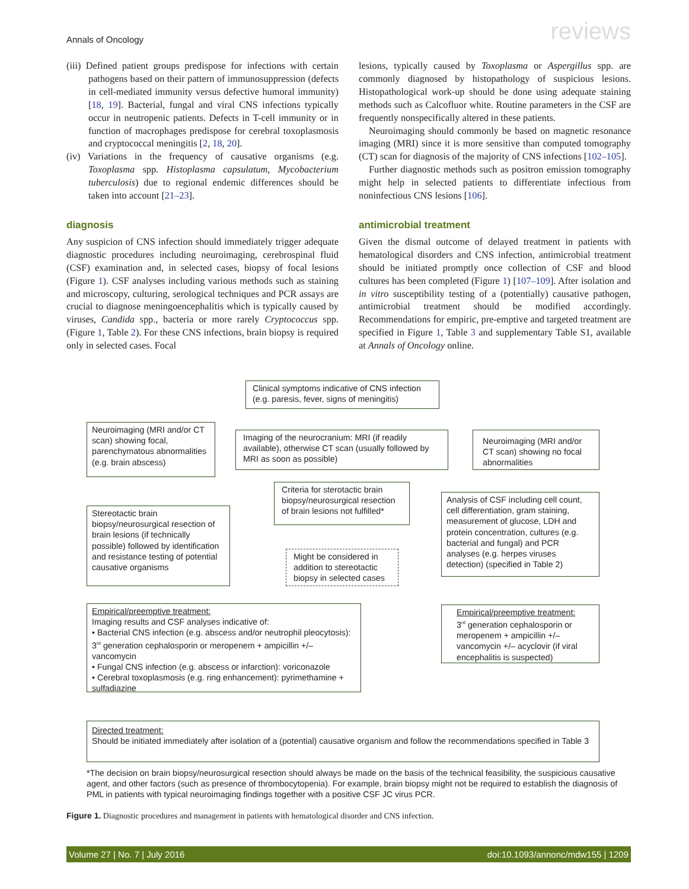Annals of Oncology reviews
(iii) Defined patient groups predispose for infections with certain pathogens based on their pattern of immunosuppression (defects in cell-mediated immunity versus defective humoral immunity) [18, 19]. Bacterial, fungal and viral CNS infections typically occur in neutropenic patients. Defects in T-cell immunity or in function of macrophages predispose for cerebral toxoplasmosis and cryptococcal meningitis [2, 18, 20].
(iv) Variations in the frequency of causative organisms (e.g. Toxoplasma spp. Histoplasma capsulatum, Mycobacterium tuberculosis) due to regional endemic differences should be taken into account [21–23].
diagnosis
Any suspicion of CNS infection should immediately trigger adequate diagnostic procedures including neuroimaging, cerebrospinal fluid (CSF) examination and, in selected cases, biopsy of focal lesions (Figure 1). CSF analyses including various methods such as staining and microscopy, culturing, serological techniques and PCR assays are crucial to diagnose meningoencephalitis which is typically caused by viruses, Candida spp., bacteria or more rarely Cryptococcus spp. (Figure 1, Table 2). For these CNS infections, brain biopsy is required only in selected cases. Focal
lesions, typically caused by Toxoplasma or Aspergillus spp. are commonly diagnosed by histopathology of suspicious lesions. Histopathological work-up should be done using adequate staining methods such as Calcofluor white. Routine parameters in the CSF are frequently nonspecifically altered in these patients.
Neuroimaging should commonly be based on magnetic resonance imaging (MRI) since it is more sensitive than computed tomography (CT) scan for diagnosis of the majority of CNS infections [102–105].
Further diagnostic methods such as positron emission tomography might help in selected patients to differentiate infectious from noninfectious CNS lesions [106].
antimicrobial treatment
Given the dismal outcome of delayed treatment in patients with hematological disorders and CNS infection, antimicrobial treatment should be initiated promptly once collection of CSF and blood cultures has been completed (Figure 1) [107–109]. After isolation and in vitro susceptibility testing of a (potentially) causative pathogen, antimicrobial treatment should be modified accordingly. Recommendations for empiric, pre-emptive and targeted treatment are specified in Figure 1, Table 3 and supplementary Table S1, available at Annals of Oncology online.
Clinical symptoms indicative of CNS infection (e.g. paresis, fever, signs of meningitis)
Neuroimaging (MRI and/or CT scan) showing focal, parenchymatous abnormalities (e.g. brain abscess)
Imaging of the neurocranium: MRI (if readily available), otherwise CT scan (usually followed by MRI as soon as possible)
Neuroimaging (MRI and/or CT scan) showing no focal abnormalities
Criteria for sterotactic brain biopsy/neurosurgical resection of brain lesions not fulfilled*
Stereotactic brain biopsy/neurosurgical resection of brain lesions (if technically possible) followed by identification and resistance testing of potential causative organisms
Might be considered in addition to stereotactic biopsy in selected cases
Analysis of CSF including cell count, cell differentiation, gram staining, measurement of glucose, LDH and protein concentration, cultures (e.g. bacterial and fungal) and PCR analyses (e.g. herpes viruses detection) (specified in Table 2)
Empirical/preemptive treatment:
Imaging results and CSF analyses indicative of:
• Bacterial CNS infection (e.g. abscess and/or neutrophil pleocytosis): 3<sup>rd</sup> generation cephalosporin or meropenem + ampicillin +/– vancomycin
• Fungal CNS infection (e.g. abscess or infarction): voriconazole
• Cerebral toxoplasmosis (e.g. ring enhancement): pyrimethamine + sulfadiazine
Empirical/preemptive treatment:
3<sup>rd</sup> generation cephalosporin or meropenem + ampicillin +/– vancomycin +/– acyclovir (if viral encephalitis is suspected)
Directed treatment:
Should be initiated immediately after isolation of a (potential) causative organism and follow the recommendations specified in Table 3
*The decision on brain biopsy/neurosurgical resection should always be made on the basis of the technical feasibility, the suspicious causative agent, and other factors (such as presence of thrombocytopenia). For example, brain biopsy might not be required to establish the diagnosis of PML in patients with typical neuroimaging findings together with a positive CSF JC virus PCR.
Figure 1. Diagnostic procedures and management in patients with hematological disorder and CNS infection.
Volume 27 | No. 7 | July 2016 doi:10.1093/annonc/mdw155 | 1209